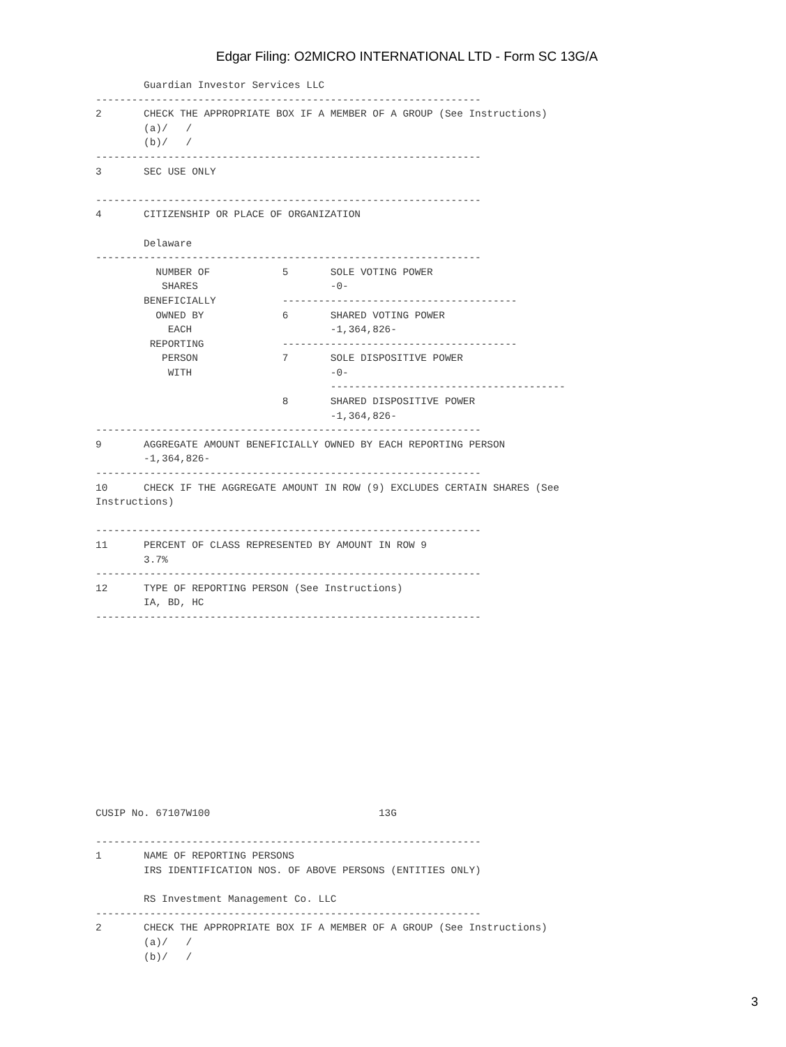Edgar Filing: O2MICRO INTERNATIONAL LTD - Form SC 13G/A
        Guardian Investor Services LLC
----------------------------------------------------------------
2       CHECK THE APPROPRIATE BOX IF A MEMBER OF A GROUP (See Instructions)
        (a)/   /
        (b)/   /
----------------------------------------------------------------
3       SEC USE ONLY

----------------------------------------------------------------
4       CITIZENSHIP OR PLACE OF ORGANIZATION

        Delaware
----------------------------------------------------------------
          NUMBER OF            5       SOLE VOTING POWER
           SHARES                      -0-
        BENEFICIALLY           ---------------------------------------
          OWNED BY             6       SHARED VOTING POWER
            EACH                       -1,364,826-
         REPORTING             ---------------------------------------
           PERSON              7       SOLE DISPOSITIVE POWER
            WITH                       -0-
                                       ---------------------------------------
                               8       SHARED DISPOSITIVE POWER
                                       -1,364,826-
----------------------------------------------------------------
9       AGGREGATE AMOUNT BENEFICIALLY OWNED BY EACH REPORTING PERSON
        -1,364,826-
----------------------------------------------------------------
10      CHECK IF THE AGGREGATE AMOUNT IN ROW (9) EXCLUDES CERTAIN SHARES (See
Instructions)

----------------------------------------------------------------
11      PERCENT OF CLASS REPRESENTED BY AMOUNT IN ROW 9
        3.7%
----------------------------------------------------------------
12      TYPE OF REPORTING PERSON (See Instructions)
        IA, BD, HC
----------------------------------------------------------------
CUSIP No. 67107W100                            13G

----------------------------------------------------------------
1       NAME OF REPORTING PERSONS
        IRS IDENTIFICATION NOS. OF ABOVE PERSONS (ENTITIES ONLY)

        RS Investment Management Co. LLC
----------------------------------------------------------------
2       CHECK THE APPROPRIATE BOX IF A MEMBER OF A GROUP (See Instructions)
        (a)/   /
        (b)/   /
3